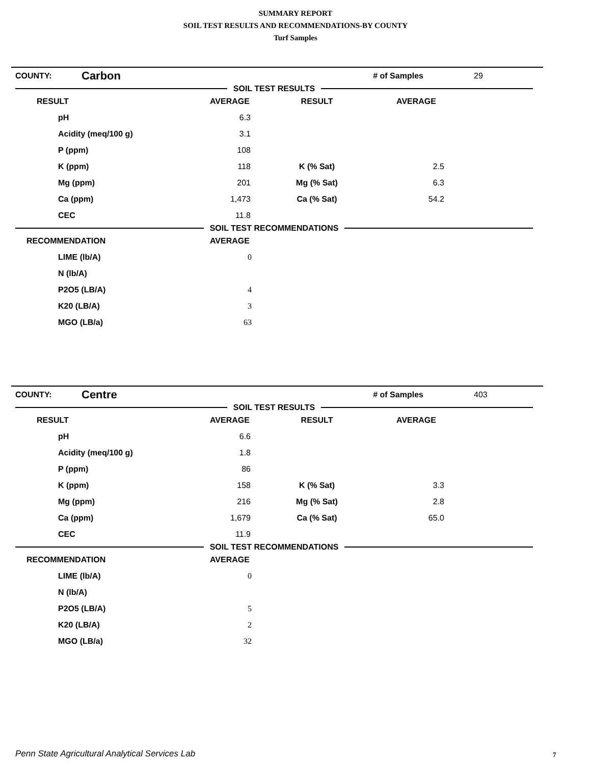SUMMARY REPORT
SOIL TEST RESULTS AND RECOMMENDATIONS-BY COUNTY
Turf Samples
| COUNTY: | Carbon | | # of Samples | 29 |
SOIL TEST RESULTS
| RESULT | AVERAGE | RESULT | AVERAGE | |
| --- | --- | --- | --- | --- |
| pH | 6.3 | | | |
| Acidity (meq/100 g) | 3.1 | | | |
| P (ppm) | 108 | | | |
| K (ppm) | 118 | K (% Sat) | 2.5 | |
| Mg (ppm) | 201 | Mg (% Sat) | 6.3 | |
| Ca (ppm) | 1,473 | Ca (% Sat) | 54.2 | |
| CEC | 11.8 | | | |
SOIL TEST RECOMMENDATIONS
| RECOMMENDATION | AVERAGE | |
| --- | --- | --- |
| LIME (lb/A) | 0 | |
| N (lb/A) | | |
| P2O5 (LB/A) | 4 | |
| K20 (LB/A) | 3 | |
| MGO (LB/a) | 63 | |
| COUNTY: | Centre | | # of Samples | 403 |
SOIL TEST RESULTS
| RESULT | AVERAGE | RESULT | AVERAGE | |
| --- | --- | --- | --- | --- |
| pH | 6.6 | | | |
| Acidity (meq/100 g) | 1.8 | | | |
| P (ppm) | 86 | | | |
| K (ppm) | 158 | K (% Sat) | 3.3 | |
| Mg (ppm) | 216 | Mg (% Sat) | 2.8 | |
| Ca (ppm) | 1,679 | Ca (% Sat) | 65.0 | |
| CEC | 11.9 | | | |
SOIL TEST RECOMMENDATIONS
| RECOMMENDATION | AVERAGE | |
| --- | --- | --- |
| LIME (lb/A) | 0 | |
| N (lb/A) | | |
| P2O5 (LB/A) | 5 | |
| K20 (LB/A) | 2 | |
| MGO (LB/a) | 32 | |
Penn State Agricultural Analytical Services Lab
7